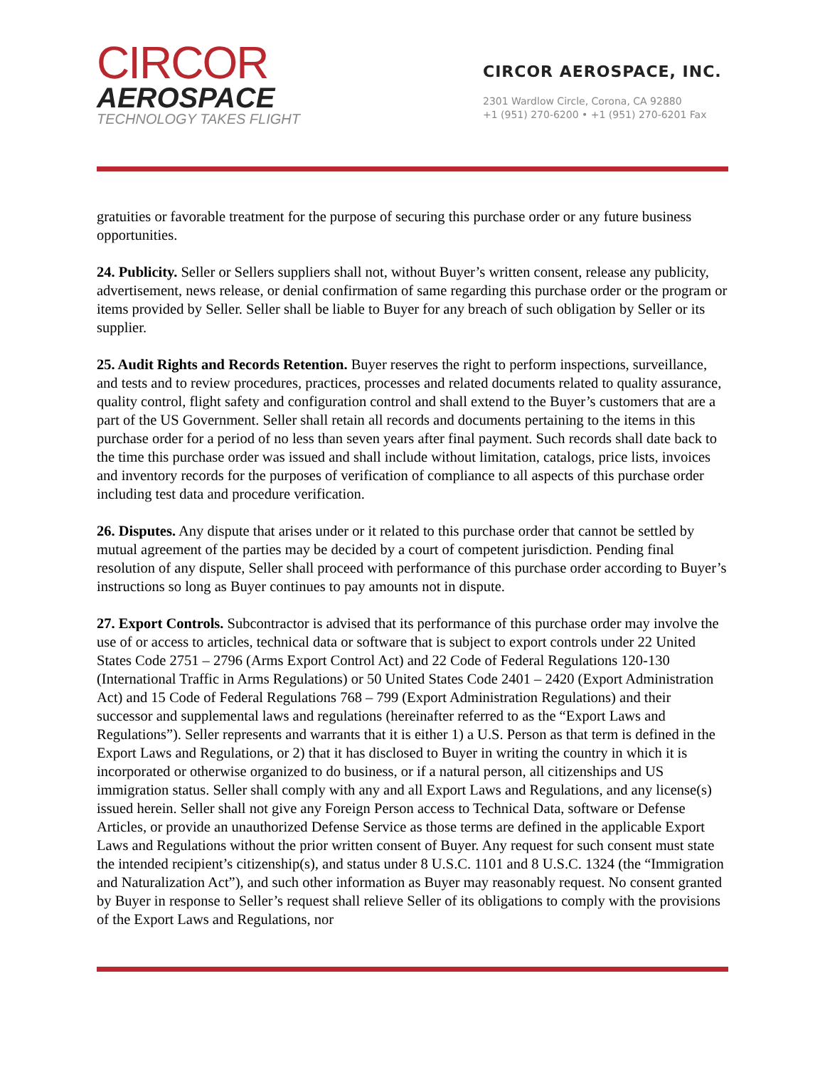CIRCOR
AEROSPACE
TECHNOLOGY TAKES FLIGHT
CIRCOR AEROSPACE, INC.
2301 Wardlow Circle, Corona, CA 92880
+1 (951) 270-6200 • +1 (951) 270-6201 Fax
gratuities or favorable treatment for the purpose of securing this purchase order or any future business opportunities.
24. Publicity. Seller or Sellers suppliers shall not, without Buyer’s written consent, release any publicity, advertisement, news release, or denial confirmation of same regarding this purchase order or the program or items provided by Seller. Seller shall be liable to Buyer for any breach of such obligation by Seller or its supplier.
25. Audit Rights and Records Retention. Buyer reserves the right to perform inspections, surveillance, and tests and to review procedures, practices, processes and related documents related to quality assurance, quality control, flight safety and configuration control and shall extend to the Buyer’s customers that are a part of the US Government. Seller shall retain all records and documents pertaining to the items in this purchase order for a period of no less than seven years after final payment. Such records shall date back to the time this purchase order was issued and shall include without limitation, catalogs, price lists, invoices and inventory records for the purposes of verification of compliance to all aspects of this purchase order including test data and procedure verification.
26. Disputes. Any dispute that arises under or it related to this purchase order that cannot be settled by mutual agreement of the parties may be decided by a court of competent jurisdiction. Pending final resolution of any dispute, Seller shall proceed with performance of this purchase order according to Buyer’s instructions so long as Buyer continues to pay amounts not in dispute.
27. Export Controls. Subcontractor is advised that its performance of this purchase order may involve the use of or access to articles, technical data or software that is subject to export controls under 22 United States Code 2751 – 2796 (Arms Export Control Act) and 22 Code of Federal Regulations 120-130 (International Traffic in Arms Regulations) or 50 United States Code 2401 – 2420 (Export Administration Act) and 15 Code of Federal Regulations 768 – 799 (Export Administration Regulations) and their successor and supplemental laws and regulations (hereinafter referred to as the “Export Laws and Regulations”). Seller represents and warrants that it is either 1) a U.S. Person as that term is defined in the Export Laws and Regulations, or 2) that it has disclosed to Buyer in writing the country in which it is incorporated or otherwise organized to do business, or if a natural person, all citizenships and US immigration status. Seller shall comply with any and all Export Laws and Regulations, and any license(s) issued herein. Seller shall not give any Foreign Person access to Technical Data, software or Defense Articles, or provide an unauthorized Defense Service as those terms are defined in the applicable Export Laws and Regulations without the prior written consent of Buyer. Any request for such consent must state the intended recipient’s citizenship(s), and status under 8 U.S.C. 1101 and 8 U.S.C. 1324 (the “Immigration and Naturalization Act”), and such other information as Buyer may reasonably request. No consent granted by Buyer in response to Seller’s request shall relieve Seller of its obligations to comply with the provisions of the Export Laws and Regulations, nor